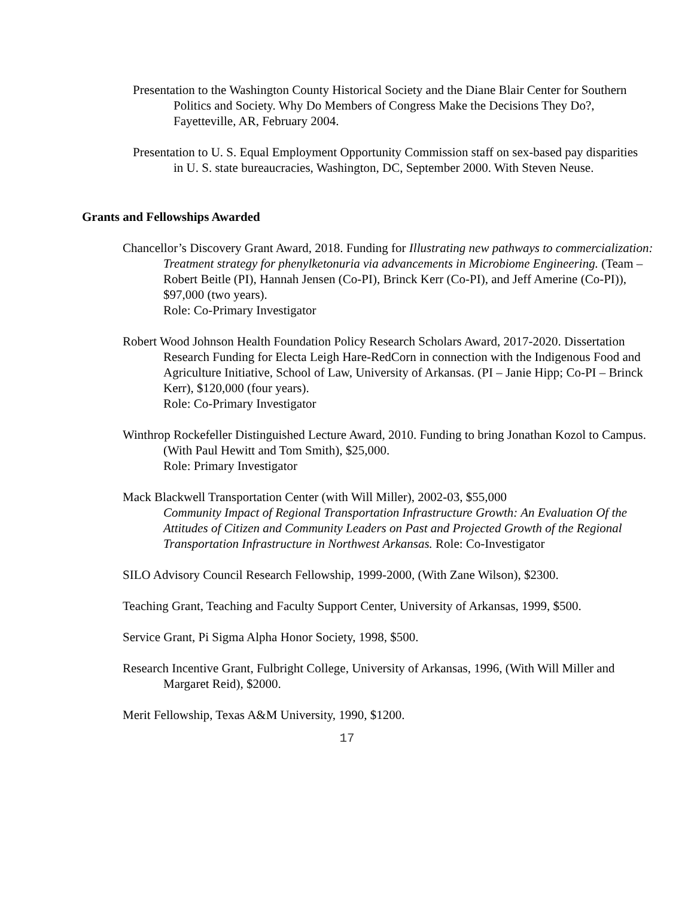Presentation to the Washington County Historical Society and the Diane Blair Center for Southern Politics and Society. Why Do Members of Congress Make the Decisions They Do?, Fayetteville, AR, February 2004.
Presentation to U. S. Equal Employment Opportunity Commission staff on sex-based pay disparities in U. S. state bureaucracies, Washington, DC, September 2000. With Steven Neuse.
Grants and Fellowships Awarded
Chancellor’s Discovery Grant Award, 2018. Funding for Illustrating new pathways to commercialization: Treatment strategy for phenylketonuria via advancements in Microbiome Engineering. (Team – Robert Beitle (PI), Hannah Jensen (Co-PI), Brinck Kerr (Co-PI), and Jeff Amerine (Co-PI)), $97,000 (two years).
Role: Co-Primary Investigator
Robert Wood Johnson Health Foundation Policy Research Scholars Award, 2017-2020. Dissertation Research Funding for Electa Leigh Hare-RedCorn in connection with the Indigenous Food and Agriculture Initiative, School of Law, University of Arkansas. (PI – Janie Hipp; Co-PI – Brinck Kerr), $120,000 (four years).
Role: Co-Primary Investigator
Winthrop Rockefeller Distinguished Lecture Award, 2010. Funding to bring Jonathan Kozol to Campus. (With Paul Hewitt and Tom Smith), $25,000.
Role: Primary Investigator
Mack Blackwell Transportation Center (with Will Miller), 2002-03, $55,000
Community Impact of Regional Transportation Infrastructure Growth: An Evaluation Of the Attitudes of Citizen and Community Leaders on Past and Projected Growth of the Regional Transportation Infrastructure in Northwest Arkansas. Role: Co-Investigator
SILO Advisory Council Research Fellowship, 1999-2000, (With Zane Wilson), $2300.
Teaching Grant, Teaching and Faculty Support Center, University of Arkansas, 1999, $500.
Service Grant, Pi Sigma Alpha Honor Society, 1998, $500.
Research Incentive Grant, Fulbright College, University of Arkansas, 1996, (With Will Miller and Margaret Reid), $2000.
Merit Fellowship, Texas A&M University, 1990, $1200.
17